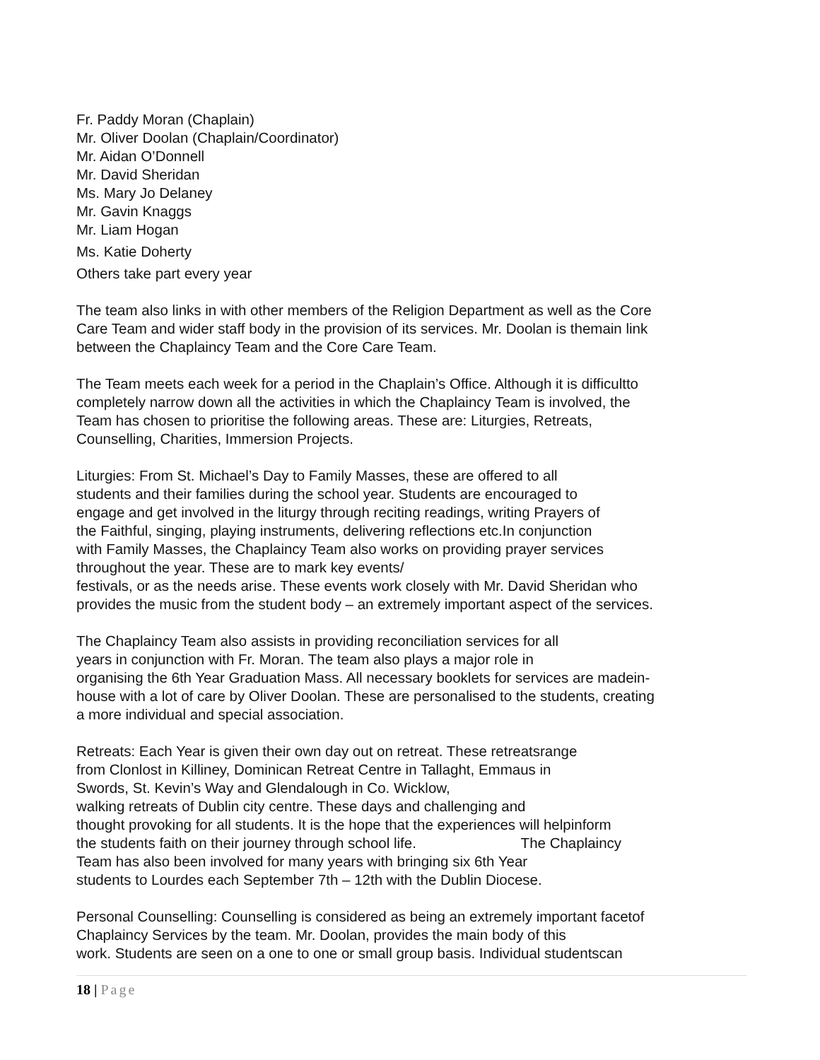Fr. Paddy Moran (Chaplain)
Mr. Oliver Doolan (Chaplain/Coordinator)
Mr. Aidan O’Donnell
Mr. David Sheridan
Ms. Mary Jo Delaney
Mr. Gavin Knaggs
Mr. Liam Hogan
Ms. Katie Doherty
Others take part every year
The team also links in with other members of the Religion Department as well as the Core
Care Team and wider staff body in the provision of its services. Mr. Doolan is themain link
between the Chaplaincy Team and the Core Care Team.
The Team meets each week for a period in the Chaplain’s Office. Although it is difficultto
completely narrow down all the activities in which the Chaplaincy Team is involved, the
Team has chosen to prioritise the following areas. These are: Liturgies, Retreats,
Counselling, Charities, Immersion Projects.
Liturgies: From St. Michael’s Day to Family Masses, these are offered to all
students and their families during the school year. Students are encouraged to
engage and get involved in the liturgy through reciting readings, writing Prayers of
the Faithful, singing, playing instruments, delivering reflections etc.In conjunction
with Family Masses, the Chaplaincy Team also works on providing prayer services
throughout the year. These are to mark key events/
festivals, or as the needs arise. These events work closely with Mr. David Sheridan who
provides the music from the student body – an extremely important aspect of the services.
The Chaplaincy Team also assists in providing reconciliation services for all
years in conjunction with Fr. Moran. The team also plays a major role in
organising the 6th Year Graduation Mass. All necessary booklets for services are madein-
house with a lot of care by Oliver Doolan. These are personalised to the students, creating
a more individual and special association.
Retreats: Each Year is given their own day out on retreat. These retreatsrange
from Clonlost in Killiney, Dominican Retreat Centre in Tallaght, Emmaus in
Swords, St. Kevin’s Way and Glendalough in Co. Wicklow,
walking retreats of Dublin city centre. These days and challenging and
thought provoking for all students. It is the hope that the experiences will helpinform
the students faith on their journey through school life. The Chaplaincy
Team has also been involved for many years with bringing six 6th Year
students to Lourdes each September 7th – 12th with the Dublin Diocese.
Personal Counselling: Counselling is considered as being an extremely important facetof
Chaplaincy Services by the team. Mr. Doolan, provides the main body of this
work. Students are seen on a one to one or small group basis. Individual studentscan
18 | Page